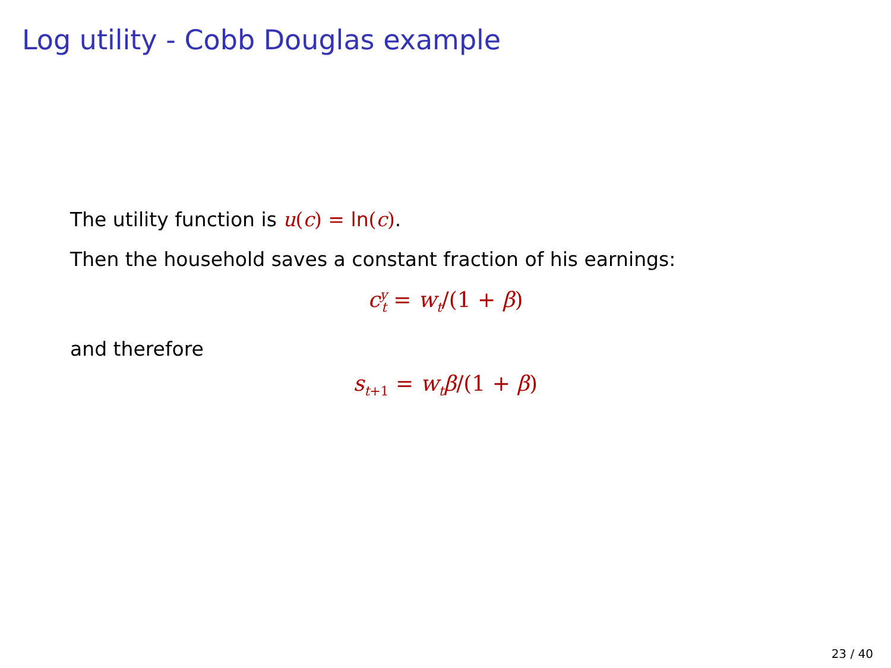Log utility - Cobb Douglas example
The utility function is u(c) = ln(c).
Then the household saves a constant fraction of his earnings:
c<sup>y</sup><sub>t</sub> = w<sub>t</sub>/(1 + β)
and therefore
s<sub>t+1</sub> = w<sub>t</sub>β/(1 + β)
23 / 40